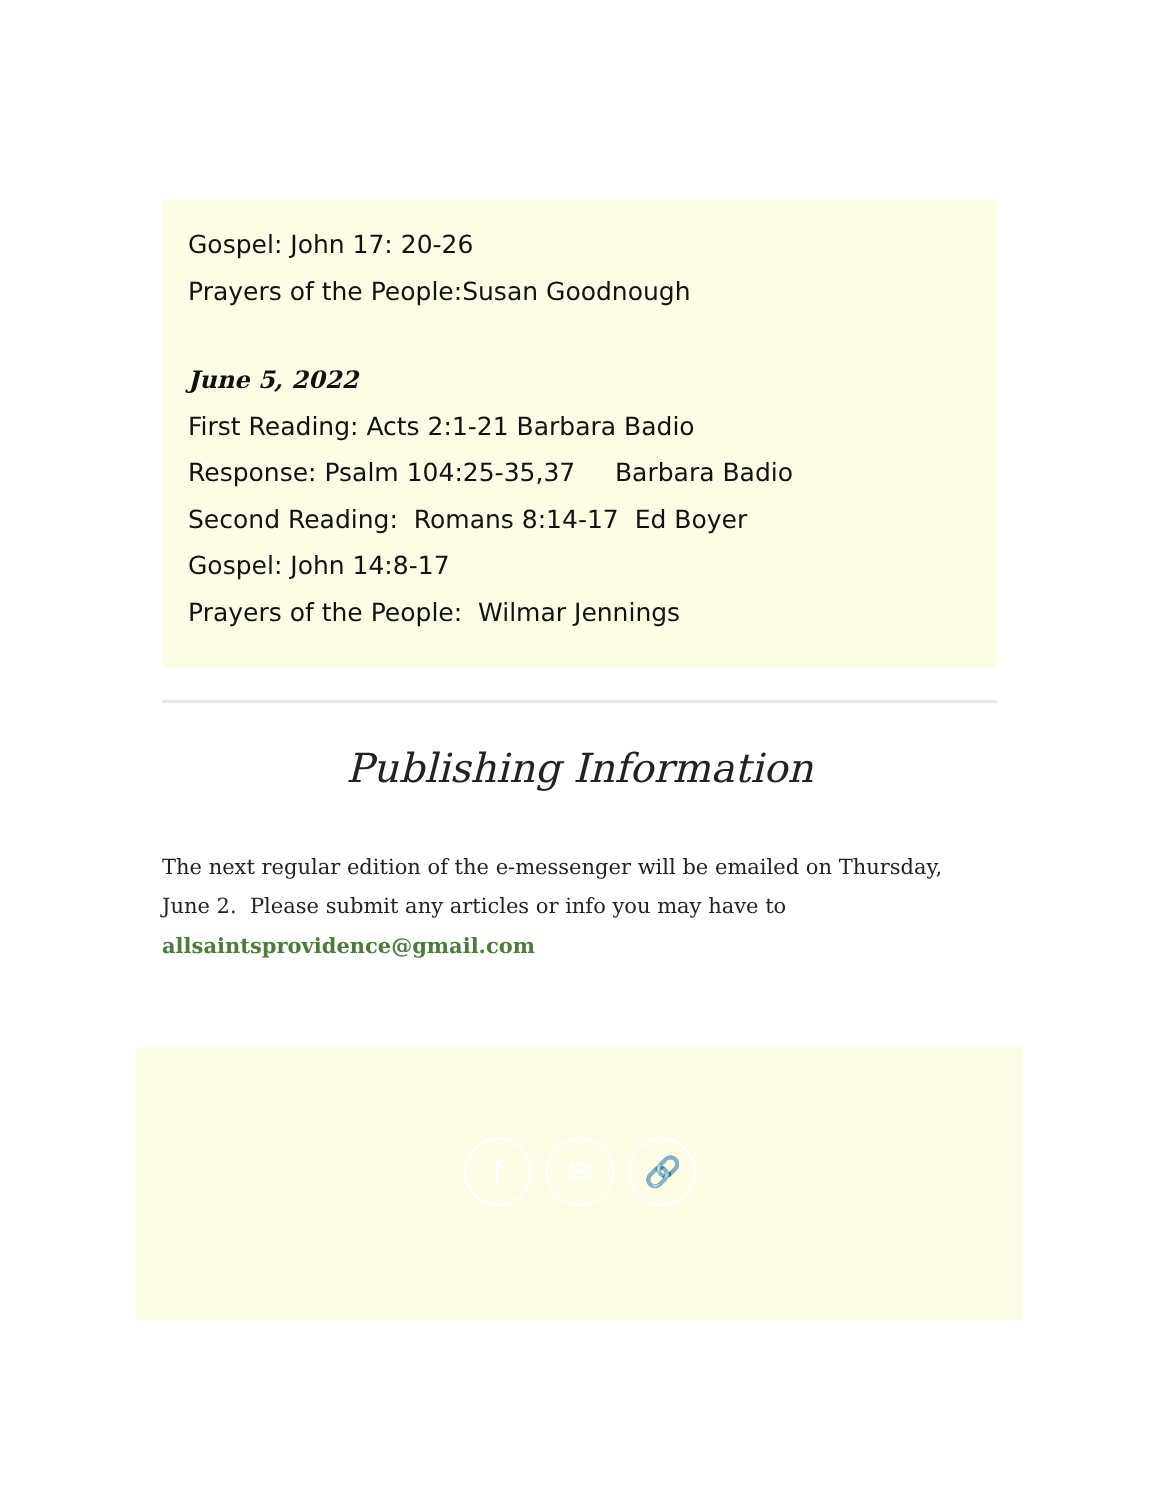Gospel: John 17: 20-26
Prayers of the People:Susan Goodnough
June 5, 2022
First Reading: Acts 2:1-21 Barbara Badio
Response: Psalm 104:25-35,37 Barbara Badio
Second Reading: Romans 8:14-17 Ed Boyer
Gospel: John 14:8-17
Prayers of the People: Wilmar Jennings
Publishing Information
The next regular edition of the e-messenger will be emailed on Thursday, June 2. Please submit any articles or info you may have to allsaintsprovidence@gmail.com
f ✉ 🔗